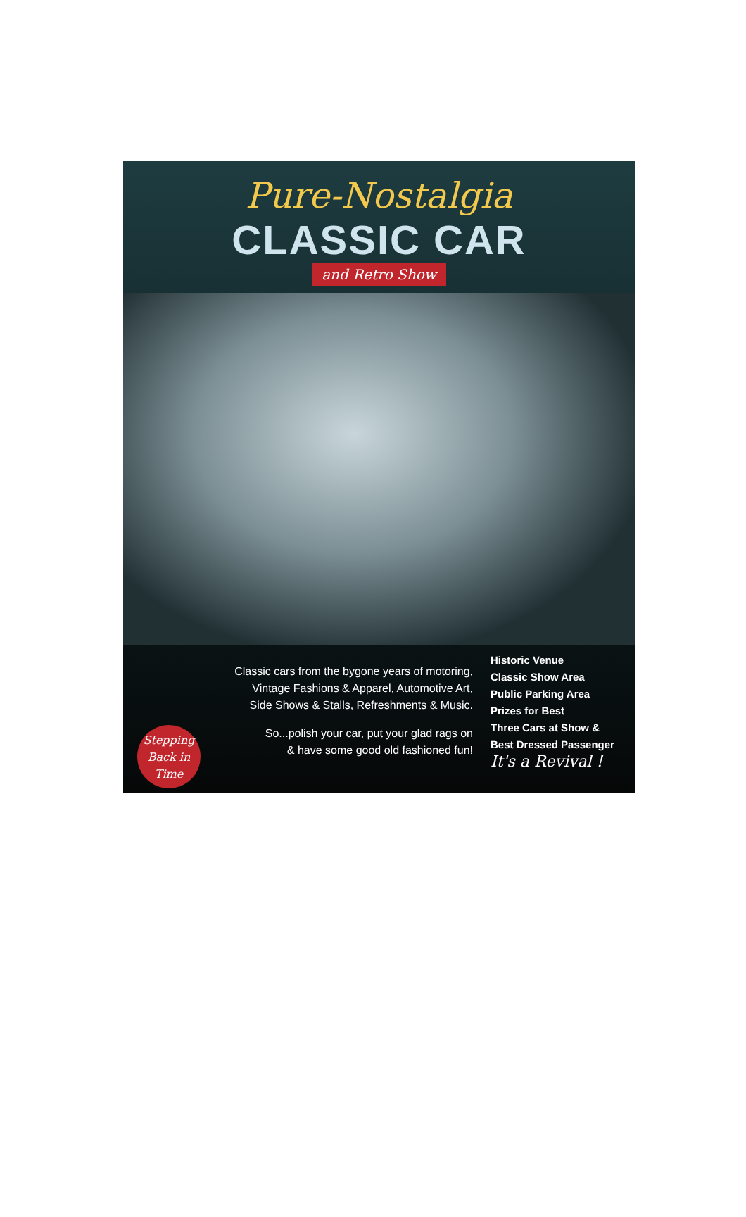Pure-Nostalgia
CLASSIC CAR
and Retro Show
Classic cars from the bygone years of motoring,
Vintage Fashions & Apparel, Automotive Art,
Side Shows & Stalls, Refreshments & Music.
Stepping Back in Time
So...polish your car, put your glad rags on
& have some good old fashioned fun!
Historic Venue
Classic Show Area
Public Parking Area
Prizes for Best
Three Cars at Show &
Best Dressed Passenger
It's a Revival !